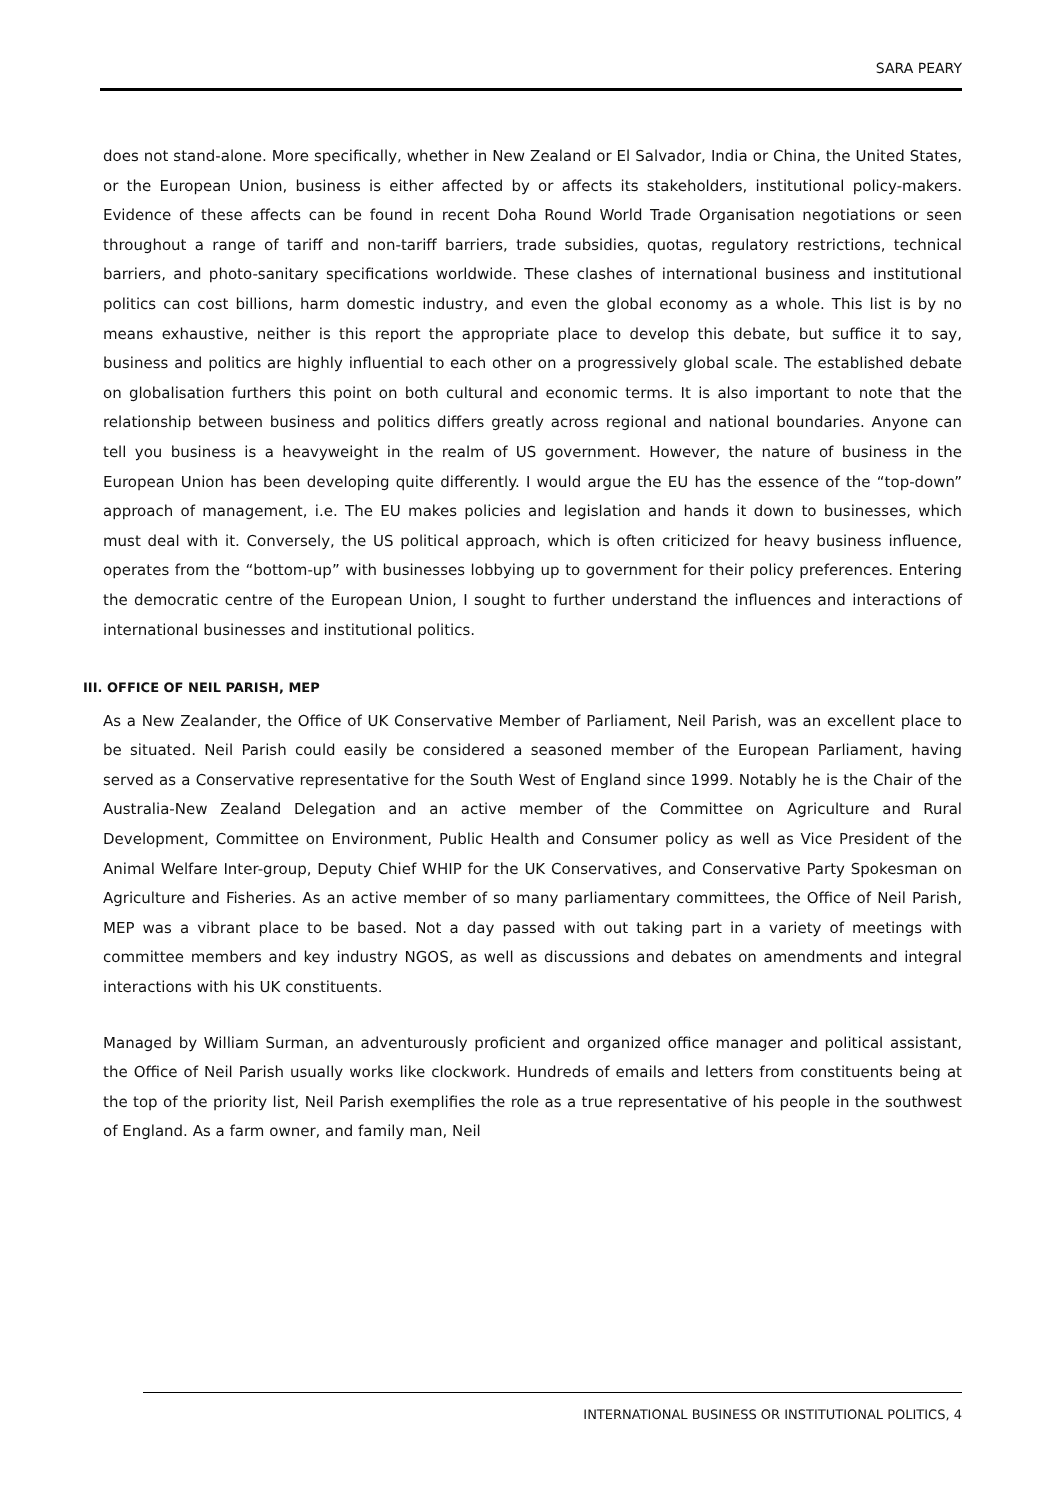SARA PEARY
does not stand-alone. More specifically, whether in New Zealand or El Salvador, India or China, the United States, or the European Union, business is either affected by or affects its stakeholders, institutional policy-makers. Evidence of these affects can be found in recent Doha Round World Trade Organisation negotiations or seen throughout a range of tariff and non-tariff barriers, trade subsidies, quotas, regulatory restrictions, technical barriers, and photo-sanitary specifications worldwide. These clashes of international business and institutional politics can cost billions, harm domestic industry, and even the global economy as a whole. This list is by no means exhaustive, neither is this report the appropriate place to develop this debate, but suffice it to say, business and politics are highly influential to each other on a progressively global scale. The established debate on globalisation furthers this point on both cultural and economic terms. It is also important to note that the relationship between business and politics differs greatly across regional and national boundaries. Anyone can tell you business is a heavyweight in the realm of US government. However, the nature of business in the European Union has been developing quite differently. I would argue the EU has the essence of the “top-down” approach of management, i.e. The EU makes policies and legislation and hands it down to businesses, which must deal with it. Conversely, the US political approach, which is often criticized for heavy business influence, operates from the “bottom-up” with businesses lobbying up to government for their policy preferences. Entering the democratic centre of the European Union, I sought to further understand the influences and interactions of international businesses and institutional politics.
III. OFFICE OF NEIL PARISH, MEP
As a New Zealander, the Office of UK Conservative Member of Parliament, Neil Parish, was an excellent place to be situated. Neil Parish could easily be considered a seasoned member of the European Parliament, having served as a Conservative representative for the South West of England since 1999. Notably he is the Chair of the Australia-New Zealand Delegation and an active member of the Committee on Agriculture and Rural Development, Committee on Environment, Public Health and Consumer policy as well as Vice President of the Animal Welfare Inter-group, Deputy Chief WHIP for the UK Conservatives, and Conservative Party Spokesman on Agriculture and Fisheries. As an active member of so many parliamentary committees, the Office of Neil Parish, MEP was a vibrant place to be based. Not a day passed with out taking part in a variety of meetings with committee members and key industry NGOS, as well as discussions and debates on amendments and integral interactions with his UK constituents.
Managed by William Surman, an adventurously proficient and organized office manager and political assistant, the Office of Neil Parish usually works like clockwork. Hundreds of emails and letters from constituents being at the top of the priority list, Neil Parish exemplifies the role as a true representative of his people in the southwest of England. As a farm owner, and family man, Neil
INTERNATIONAL BUSINESS OR INSTITUTIONAL POLITICS, 4